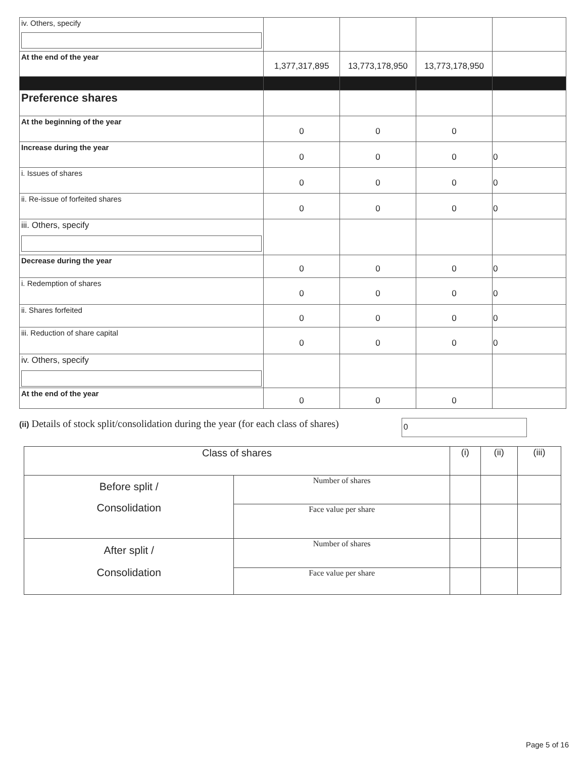| iv. Others, specify | | | | |
| At the end of the year | 1,377,317,895 | 13,773,178,950 | 13,773,178,950 | |
| Preference shares | | | | |
| At the beginning of the year | 0 | 0 | 0 | |
| Increase during the year | 0 | 0 | 0 | 0 |
| i. Issues of shares | 0 | 0 | 0 | 0 |
| ii. Re-issue of forfeited shares | 0 | 0 | 0 | 0 |
| iii. Others, specify | | | | |
| Decrease during the year | 0 | 0 | 0 | 0 |
| i. Redemption of shares | 0 | 0 | 0 | 0 |
| ii. Shares forfeited | 0 | 0 | 0 | 0 |
| iii. Reduction of share capital | 0 | 0 | 0 | 0 |
| iv. Others, specify | | | | |
| At the end of the year | 0 | 0 | 0 | |
(ii) Details of stock split/consolidation during the year (for each class of shares)
0
| Class of shares | | (i) | (ii) | (iii) |
| Before split / Consolidation | Number of shares | | | |
| | Face value per share | | | |
| After split / Consolidation | Number of shares | | | |
| | Face value per share | | | |
Page 5 of 16